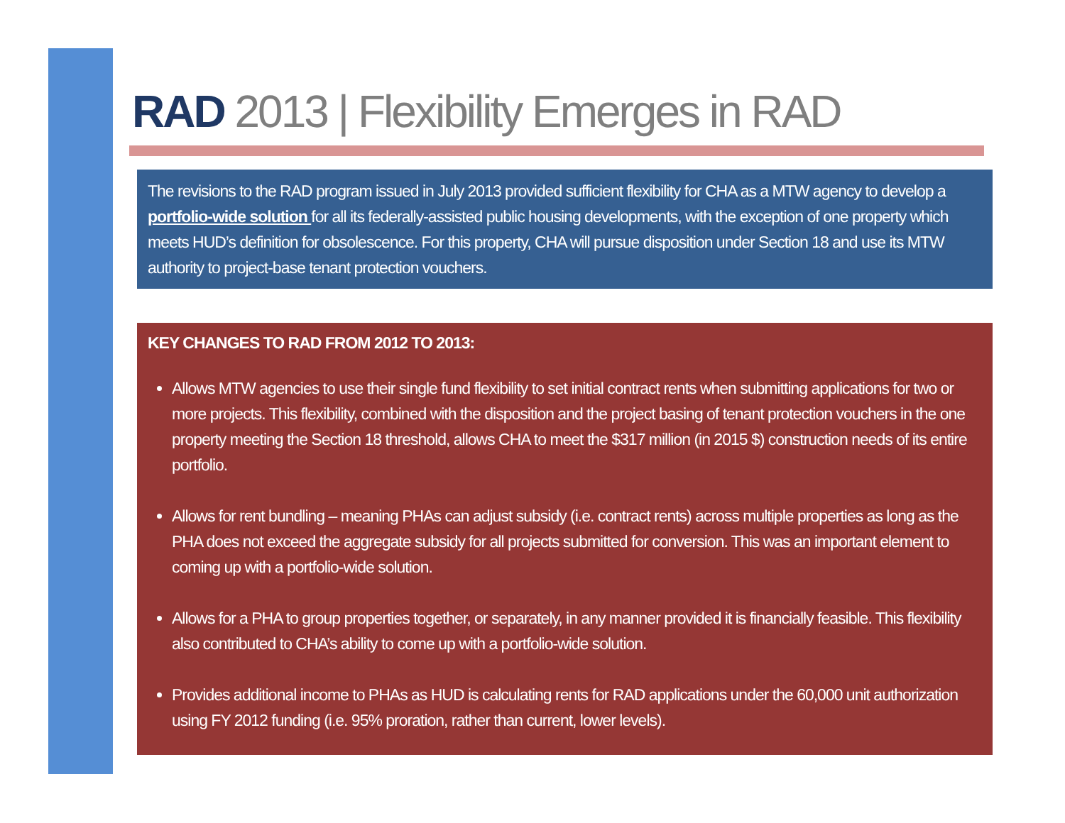RAD 2013 | Flexibility Emerges in RAD
The revisions to the RAD program issued in July 2013 provided sufficient flexibility for CHA as a MTW agency to develop a portfolio-wide solution for all its federally-assisted public housing developments, with the exception of one property which meets HUD’s definition for obsolescence. For this property, CHA will pursue disposition under Section 18 and use its MTW authority to project-base tenant protection vouchers.
KEY CHANGES TO RAD FROM 2012 TO 2013:
Allows MTW agencies to use their single fund flexibility to set initial contract rents when submitting applications for two or more projects. This flexibility, combined with the disposition and the project basing of tenant protection vouchers in the one property meeting the Section 18 threshold, allows CHA to meet the $317 million (in 2015 $) construction needs of its entire portfolio.
Allows for rent bundling – meaning PHAs can adjust subsidy (i.e. contract rents) across multiple properties as long as the PHA does not exceed the aggregate subsidy for all projects submitted for conversion. This was an important element to coming up with a portfolio-wide solution.
Allows for a PHA to group properties together, or separately, in any manner provided it is financially feasible. This flexibility also contributed to CHA’s ability to come up with a portfolio-wide solution.
Provides additional income to PHAs as HUD is calculating rents for RAD applications under the 60,000 unit authorization using FY 2012 funding (i.e. 95% proration, rather than current, lower levels).